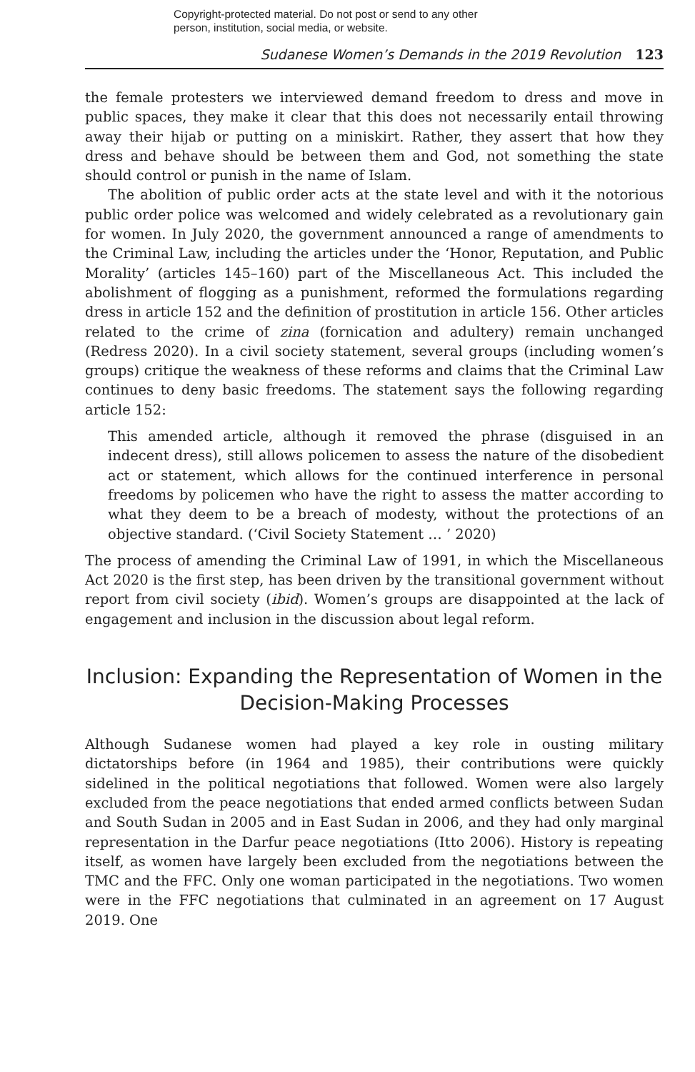Copyright-protected material. Do not post or send to any other
person, institution, social media, or website.
Sudanese Women’s Demands in the 2019 Revolution 123
the female protesters we interviewed demand freedom to dress and move in public spaces, they make it clear that this does not necessarily entail throwing away their hijab or putting on a miniskirt. Rather, they assert that how they dress and behave should be between them and God, not something the state should control or punish in the name of Islam.
The abolition of public order acts at the state level and with it the notorious public order police was welcomed and widely celebrated as a revolutionary gain for women. In July 2020, the government announced a range of amendments to the Criminal Law, including the articles under the ‘Honor, Reputation, and Public Morality’ (articles 145–160) part of the Miscellaneous Act. This included the abolishment of flogging as a punishment, reformed the formulations regarding dress in article 152 and the definition of prostitution in article 156. Other articles related to the crime of zina (fornication and adultery) remain unchanged (Redress 2020). In a civil society statement, several groups (including women’s groups) critique the weakness of these reforms and claims that the Criminal Law continues to deny basic freedoms. The statement says the following regarding article 152:
This amended article, although it removed the phrase (disguised in an indecent dress), still allows policemen to assess the nature of the disobedient act or statement, which allows for the continued interference in personal freedoms by policemen who have the right to assess the matter according to what they deem to be a breach of modesty, without the protections of an objective standard. (‘Civil Society Statement … ’ 2020)
The process of amending the Criminal Law of 1991, in which the Miscellaneous Act 2020 is the first step, has been driven by the transitional government without report from civil society (ibid). Women’s groups are disappointed at the lack of engagement and inclusion in the discussion about legal reform.
Inclusion: Expanding the Representation of Women in the Decision-Making Processes
Although Sudanese women had played a key role in ousting military dictatorships before (in 1964 and 1985), their contributions were quickly sidelined in the political negotiations that followed. Women were also largely excluded from the peace negotiations that ended armed conflicts between Sudan and South Sudan in 2005 and in East Sudan in 2006, and they had only marginal representation in the Darfur peace negotiations (Itto 2006). History is repeating itself, as women have largely been excluded from the negotiations between the TMC and the FFC. Only one woman participated in the negotiations. Two women were in the FFC negotiations that culminated in an agreement on 17 August 2019. One